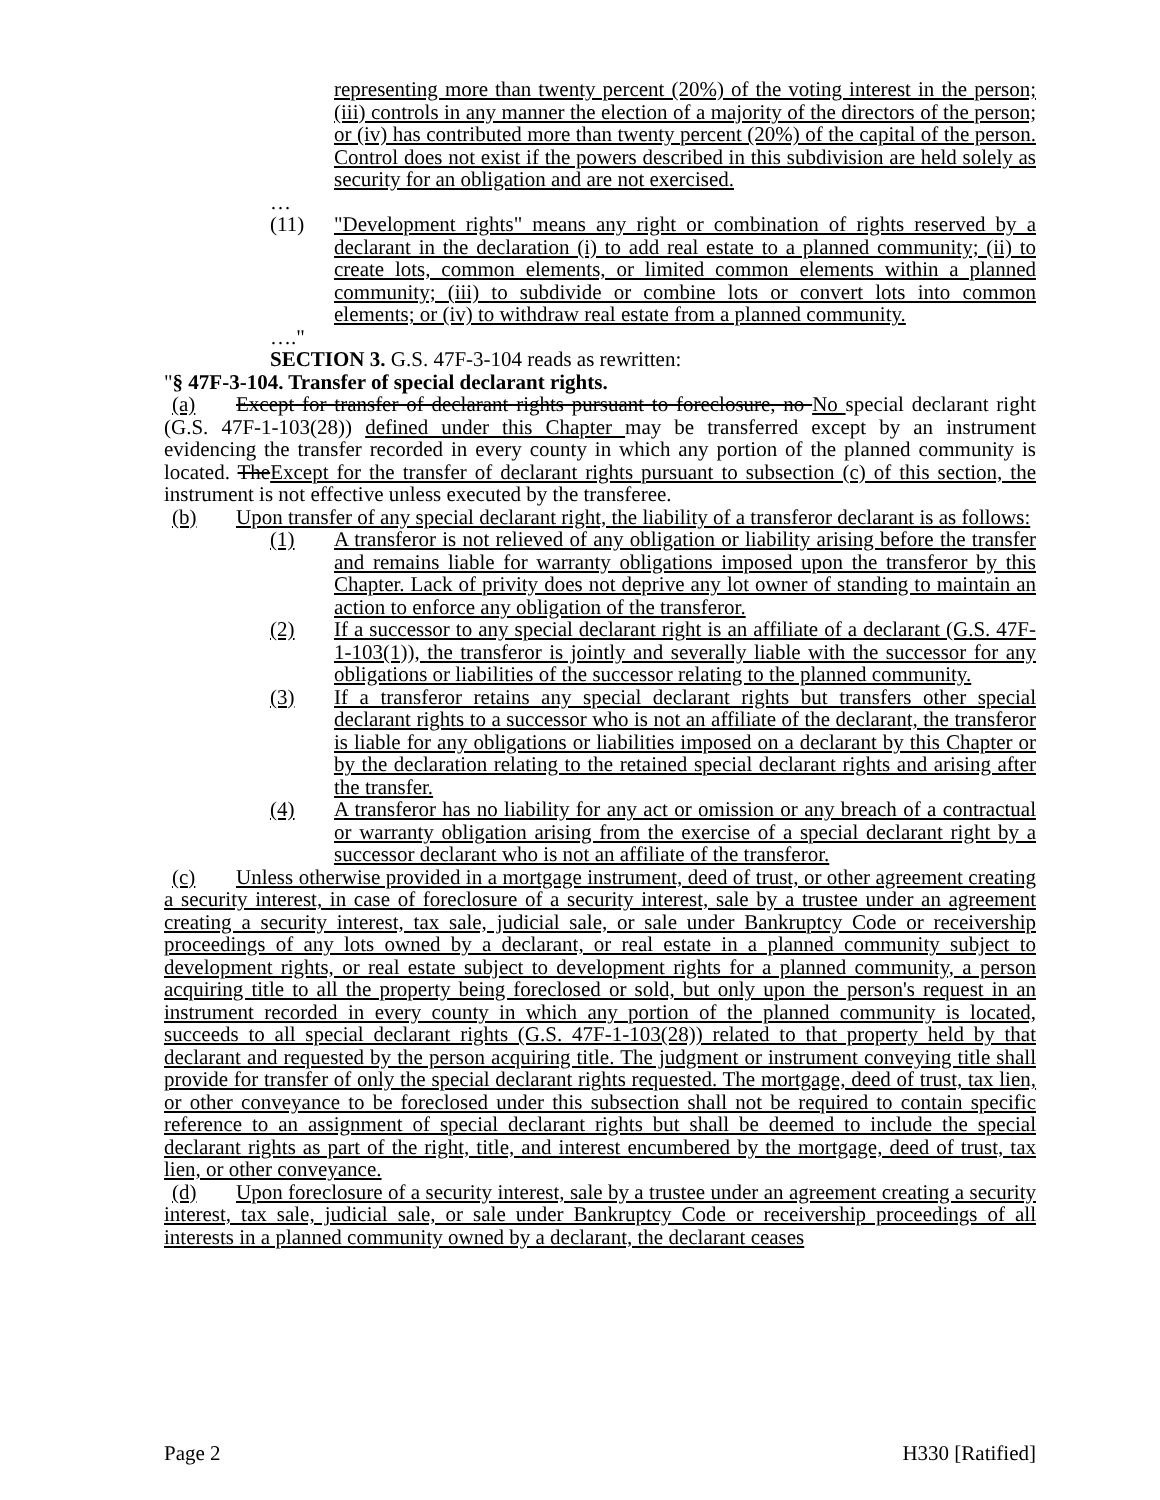representing more than twenty percent (20%) of the voting interest in the person; (iii) controls in any manner the election of a majority of the directors of the person; or (iv) has contributed more than twenty percent (20%) of the capital of the person. Control does not exist if the powers described in this subdivision are held solely as security for an obligation and are not exercised.
…
(11) "Development rights" means any right or combination of rights reserved by a declarant in the declaration (i) to add real estate to a planned community; (ii) to create lots, common elements, or limited common elements within a planned community; (iii) to subdivide or combine lots or convert lots into common elements; or (iv) to withdraw real estate from a planned community.
…."
SECTION 3. G.S. 47F-3-104 reads as rewritten:
"§ 47F-3-104. Transfer of special declarant rights.
(a) Except for transfer of declarant rights pursuant to foreclosure, no No special declarant right (G.S. 47F-1-103(28)) defined under this Chapter may be transferred except by an instrument evidencing the transfer recorded in every county in which any portion of the planned community is located. TheExcept for the transfer of declarant rights pursuant to subsection (c) of this section, the instrument is not effective unless executed by the transferee.
(b) Upon transfer of any special declarant right, the liability of a transferor declarant is as follows:
(1) A transferor is not relieved of any obligation or liability arising before the transfer and remains liable for warranty obligations imposed upon the transferor by this Chapter. Lack of privity does not deprive any lot owner of standing to maintain an action to enforce any obligation of the transferor.
(2) If a successor to any special declarant right is an affiliate of a declarant (G.S. 47F-1-103(1)), the transferor is jointly and severally liable with the successor for any obligations or liabilities of the successor relating to the planned community.
(3) If a transferor retains any special declarant rights but transfers other special declarant rights to a successor who is not an affiliate of the declarant, the transferor is liable for any obligations or liabilities imposed on a declarant by this Chapter or by the declaration relating to the retained special declarant rights and arising after the transfer.
(4) A transferor has no liability for any act or omission or any breach of a contractual or warranty obligation arising from the exercise of a special declarant right by a successor declarant who is not an affiliate of the transferor.
(c) Unless otherwise provided in a mortgage instrument, deed of trust, or other agreement creating a security interest, in case of foreclosure of a security interest, sale by a trustee under an agreement creating a security interest, tax sale, judicial sale, or sale under Bankruptcy Code or receivership proceedings of any lots owned by a declarant, or real estate in a planned community subject to development rights, or real estate subject to development rights for a planned community, a person acquiring title to all the property being foreclosed or sold, but only upon the person's request in an instrument recorded in every county in which any portion of the planned community is located, succeeds to all special declarant rights (G.S. 47F-1-103(28)) related to that property held by that declarant and requested by the person acquiring title. The judgment or instrument conveying title shall provide for transfer of only the special declarant rights requested. The mortgage, deed of trust, tax lien, or other conveyance to be foreclosed under this subsection shall not be required to contain specific reference to an assignment of special declarant rights but shall be deemed to include the special declarant rights as part of the right, title, and interest encumbered by the mortgage, deed of trust, tax lien, or other conveyance.
(d) Upon foreclosure of a security interest, sale by a trustee under an agreement creating a security interest, tax sale, judicial sale, or sale under Bankruptcy Code or receivership proceedings of all interests in a planned community owned by a declarant, the declarant ceases
Page 2 H330 [Ratified]